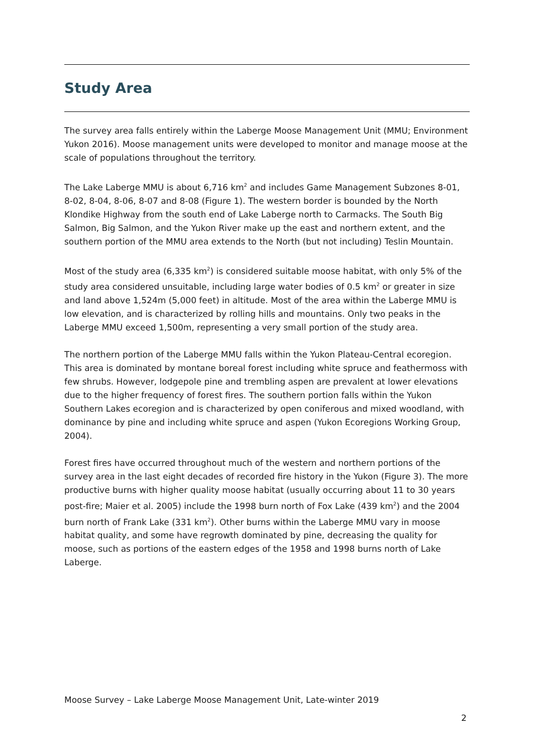Study Area
The survey area falls entirely within the Laberge Moose Management Unit (MMU; Environment Yukon 2016). Moose management units were developed to monitor and manage moose at the scale of populations throughout the territory.
The Lake Laberge MMU is about 6,716 km<sup>2</sup> and includes Game Management Subzones 8-01, 8-02, 8-04, 8-06, 8-07 and 8-08 (Figure 1). The western border is bounded by the North Klondike Highway from the south end of Lake Laberge north to Carmacks. The South Big Salmon, Big Salmon, and the Yukon River make up the east and northern extent, and the southern portion of the MMU area extends to the North (but not including) Teslin Mountain.
Most of the study area (6,335 km<sup>2</sup>) is considered suitable moose habitat, with only 5% of the study area considered unsuitable, including large water bodies of 0.5 km<sup>2</sup> or greater in size and land above 1,524m (5,000 feet) in altitude. Most of the area within the Laberge MMU is low elevation, and is characterized by rolling hills and mountains. Only two peaks in the Laberge MMU exceed 1,500m, representing a very small portion of the study area.
The northern portion of the Laberge MMU falls within the Yukon Plateau-Central ecoregion. This area is dominated by montane boreal forest including white spruce and feathermoss with few shrubs. However, lodgepole pine and trembling aspen are prevalent at lower elevations due to the higher frequency of forest fires. The southern portion falls within the Yukon Southern Lakes ecoregion and is characterized by open coniferous and mixed woodland, with dominance by pine and including white spruce and aspen (Yukon Ecoregions Working Group, 2004).
Forest fires have occurred throughout much of the western and northern portions of the survey area in the last eight decades of recorded fire history in the Yukon (Figure 3). The more productive burns with higher quality moose habitat (usually occurring about 11 to 30 years post-fire; Maier et al. 2005) include the 1998 burn north of Fox Lake (439 km<sup>2</sup>) and the 2004 burn north of Frank Lake (331 km<sup>2</sup>). Other burns within the Laberge MMU vary in moose habitat quality, and some have regrowth dominated by pine, decreasing the quality for moose, such as portions of the eastern edges of the 1958 and 1998 burns north of Lake Laberge.
Moose Survey – Lake Laberge Moose Management Unit, Late-winter 2019
2